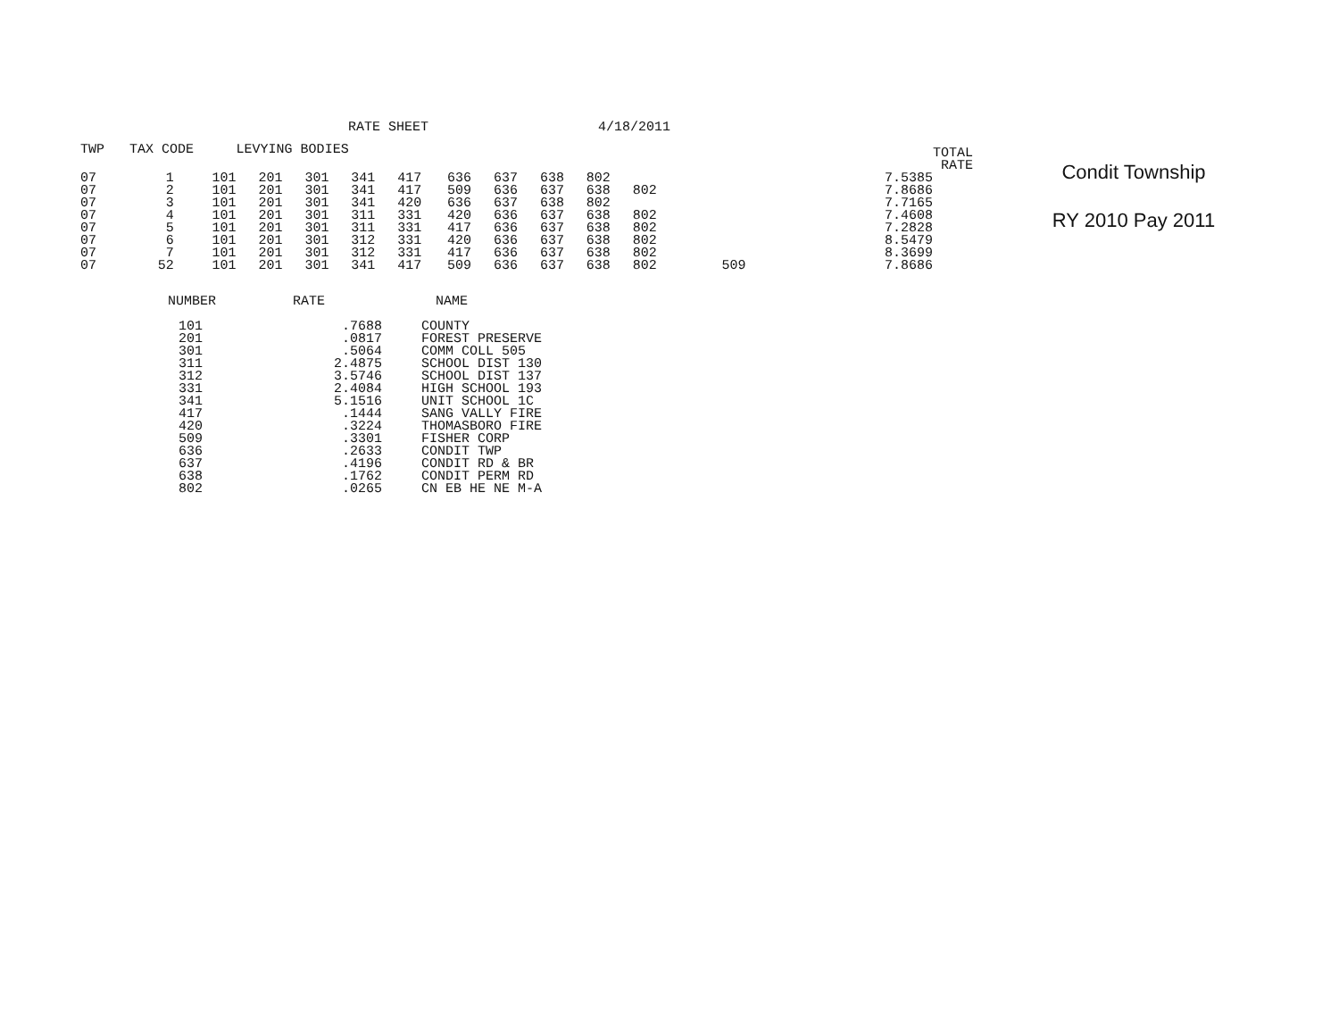RATE SHEET 4/18/2011
| TWP | TAX CODE | | LEVYING BODIES | | | | | | | | | | | TOTAL RATE |
| --- | --- | --- | --- | --- | --- | --- | --- | --- | --- | --- | --- | --- | --- | --- |
| 07 | 1 | 101 | 201 | 301 | 341 | 417 | 636 | 637 | 638 | 802 | | | 7.5385 | |
| 07 | 2 | 101 | 201 | 301 | 341 | 417 | 509 | 636 | 637 | 638 | 802 | | 7.8686 | |
| 07 | 3 | 101 | 201 | 301 | 341 | 420 | 636 | 637 | 638 | 802 | | | 7.7165 | |
| 07 | 4 | 101 | 201 | 301 | 311 | 331 | 420 | 636 | 637 | 638 | 802 | | 7.4608 | |
| 07 | 5 | 101 | 201 | 301 | 311 | 331 | 417 | 636 | 637 | 638 | 802 | | 7.2828 | |
| 07 | 6 | 101 | 201 | 301 | 312 | 331 | 420 | 636 | 637 | 638 | 802 | | 8.5479 | |
| 07 | 7 | 101 | 201 | 301 | 312 | 331 | 417 | 636 | 637 | 638 | 802 | | 8.3699 | |
| 07 | 52 | 101 | 201 | 301 | 341 | 417 | 509 | 636 | 637 | 638 | 802 | 509 | 7.8686 | |
| NUMBER | RATE | NAME |
| --- | --- | --- |
| 101 | .7688 | COUNTY |
| 201 | .0817 | FOREST PRESERVE |
| 301 | .5064 | COMM COLL 505 |
| 311 | 2.4875 | SCHOOL DIST 130 |
| 312 | 3.5746 | SCHOOL DIST 137 |
| 331 | 2.4084 | HIGH SCHOOL 193 |
| 341 | 5.1516 | UNIT SCHOOL 1C |
| 417 | .1444 | SANG VALLY FIRE |
| 420 | .3224 | THOMASBORO FIRE |
| 509 | .3301 | FISHER CORP |
| 636 | .2633 | CONDIT TWP |
| 637 | .4196 | CONDIT RD & BR |
| 638 | .1762 | CONDIT PERM RD |
| 802 | .0265 | CN EB HE NE M-A |
Condit Township
RY 2010 Pay 2011